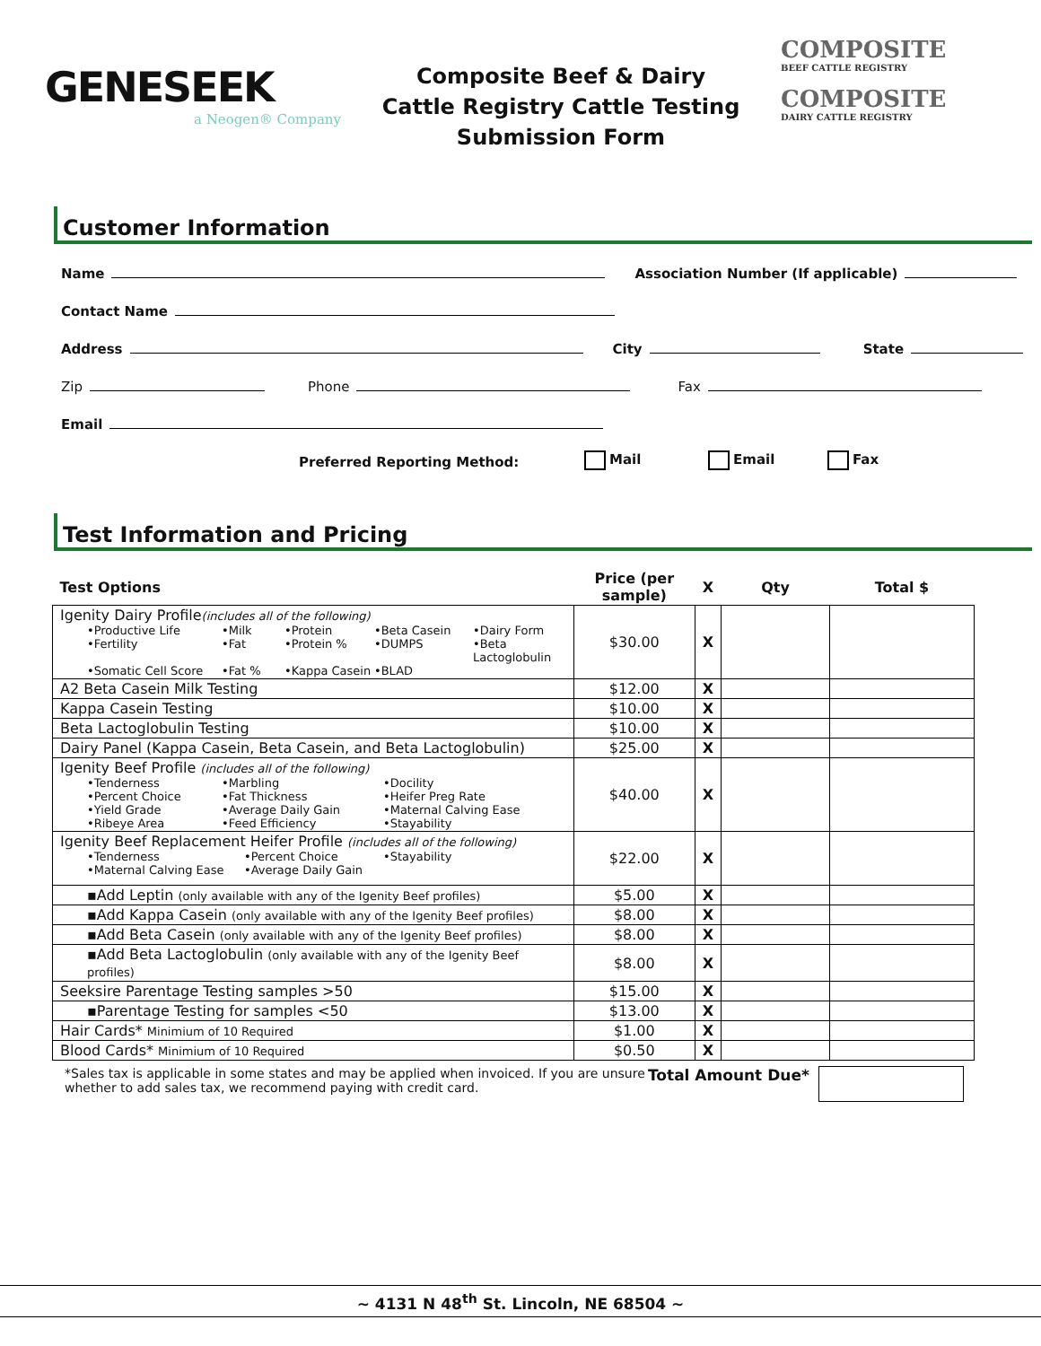GENESEEK
a Neogen® Company
Composite Beef & Dairy
Cattle Registry Cattle Testing
Submission Form
COMPOSITE
BEEF CATTLE REGISTRY
COMPOSITE
DAIRY CATTLE REGISTRY
Customer Information
Name
Association Number (If applicable)
Contact Name
Address
City
State
Zip
Phone
Fax
Email
Preferred Reporting Method: Mail Email Fax
Test Information and Pricing
| Test Options | Price (per sample) | X | Qty | Total $ |
| --- | --- | --- | --- | --- |
| Igenity Dairy Profile (includes all of the following) •Productive Life •Milk •Protein •Beta Casein •Dairy Form •Fertility •Fat •Protein % •DUMPS •Beta Lactoglobulin •Somatic Cell Score •Fat % •Kappa Casein •BLAD | $30.00 | X | | |
| A2 Beta Casein Milk Testing | $12.00 | X | | |
| Kappa Casein Testing | $10.00 | X | | |
| Beta Lactoglobulin Testing | $10.00 | X | | |
| Dairy Panel (Kappa Casein, Beta Casein, and Beta Lactoglobulin) | $25.00 | X | | |
| Igenity Beef Profile (includes all of the following) •Tenderness •Marbling •Docility •Percent Choice •Fat Thickness •Heifer Preg Rate •Yield Grade •Average Daily Gain •Maternal Calving Ease •Ribeye Area •Feed Efficiency •Stayability | $40.00 | X | | |
| Igenity Beef Replacement Heifer Profile (includes all of the following) •Tenderness •Percent Choice •Stayability •Maternal Calving Ease •Average Daily Gain | $22.00 | X | | |
| ▪Add Leptin (only available with any of the Igenity Beef profiles) | $5.00 | X | | |
| ▪Add Kappa Casein (only available with any of the Igenity Beef profiles) | $8.00 | X | | |
| ▪Add Beta Casein (only available with any of the Igenity Beef profiles) | $8.00 | X | | |
| ▪Add Beta Lactoglobulin (only available with any of the Igenity Beef profiles) | $8.00 | X | | |
| Seeksire Parentage Testing samples >50 | $15.00 | X | | |
| ▪Parentage Testing for samples <50 | $13.00 | X | | |
| Hair Cards* Minimium of 10 Required | $1.00 | X | | |
| Blood Cards* Minimium of 10 Required | $0.50 | X | | |
*Sales tax is applicable in some states and may be applied when invoiced. If you are unsure whether to add sales tax, we recommend paying with credit card.
Total Amount Due*
~ 4131 N 48<sup>th</sup> St. Lincoln, NE 68504 ~